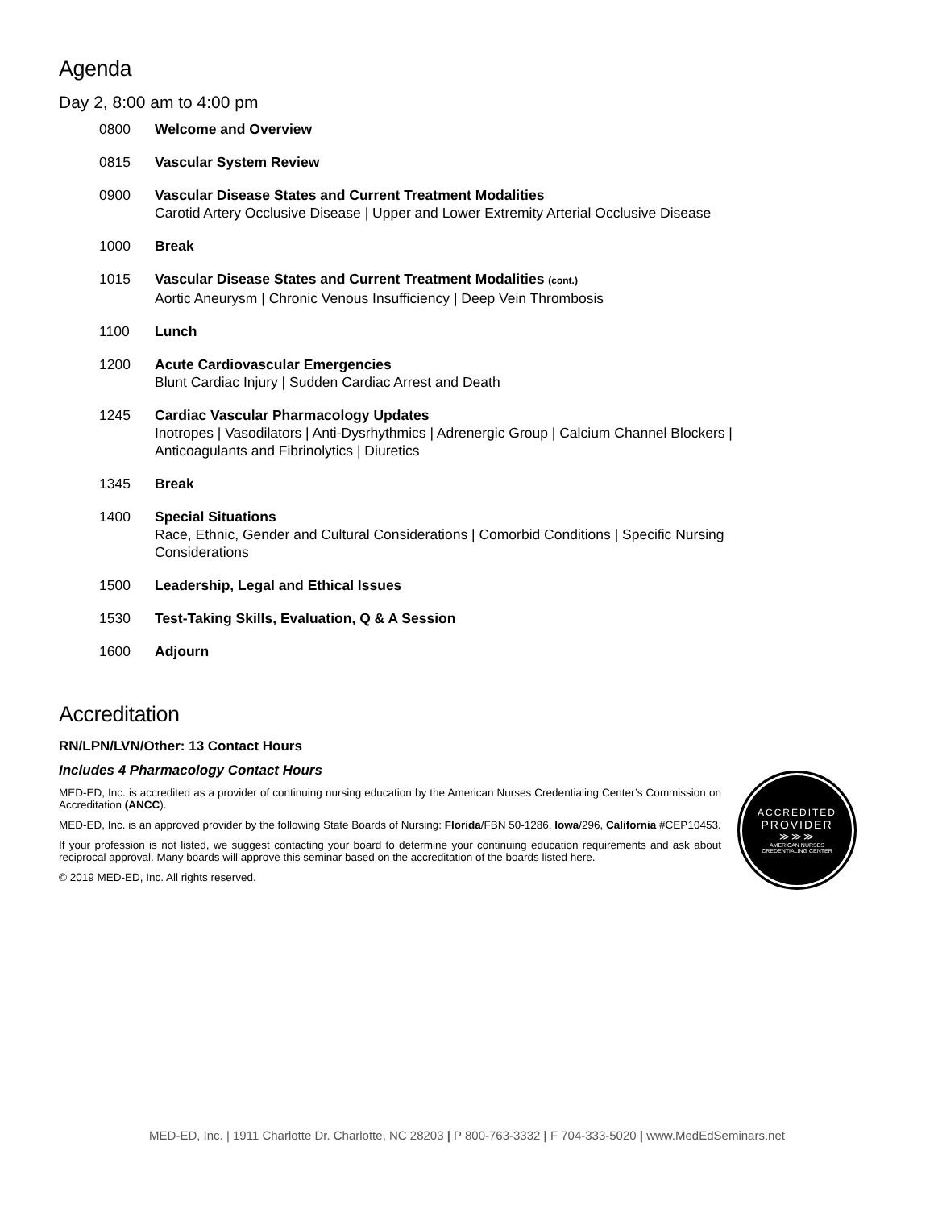Agenda
Day 2, 8:00 am to 4:00 pm
0800 Welcome and Overview
0815 Vascular System Review
0900 Vascular Disease States and Current Treatment Modalities
Carotid Artery Occlusive Disease | Upper and Lower Extremity Arterial Occlusive Disease
1000 Break
1015 Vascular Disease States and Current Treatment Modalities (cont.)
Aortic Aneurysm | Chronic Venous Insufficiency | Deep Vein Thrombosis
1100 Lunch
1200 Acute Cardiovascular Emergencies
Blunt Cardiac Injury | Sudden Cardiac Arrest and Death
1245 Cardiac Vascular Pharmacology Updates
Inotropes | Vasodilators | Anti-Dysrhythmics | Adrenergic Group | Calcium Channel Blockers | Anticoagulants and Fibrinolytics | Diuretics
1345 Break
1400 Special Situations
Race, Ethnic, Gender and Cultural Considerations | Comorbid Conditions | Specific Nursing Considerations
1500 Leadership, Legal and Ethical Issues
1530 Test-Taking Skills, Evaluation, Q & A Session
1600 Adjourn
Accreditation
RN/LPN/LVN/Other: 13 Contact Hours
Includes 4 Pharmacology Contact Hours
MED-ED, Inc. is accredited as a provider of continuing nursing education by the American Nurses Credentialing Center’s Commission on Accreditation (ANCC).
MED-ED, Inc. is an approved provider by the following State Boards of Nursing: Florida/FBN 50-1286, Iowa/296, California #CEP10453.
If your profession is not listed, we suggest contacting your board to determine your continuing education requirements and ask about reciprocal approval. Many boards will approve this seminar based on the accreditation of the boards listed here.
© 2019 MED-ED, Inc. All rights reserved.
ACCREDITED
PROVIDER
≫≫≫
AMERICAN NURSES
CREDENTIALING CENTER
MED-ED, Inc. | 1911 Charlotte Dr. Charlotte, NC 28203 | P 800-763-3332 | F 704-333-5020 | www.MedEdSeminars.net